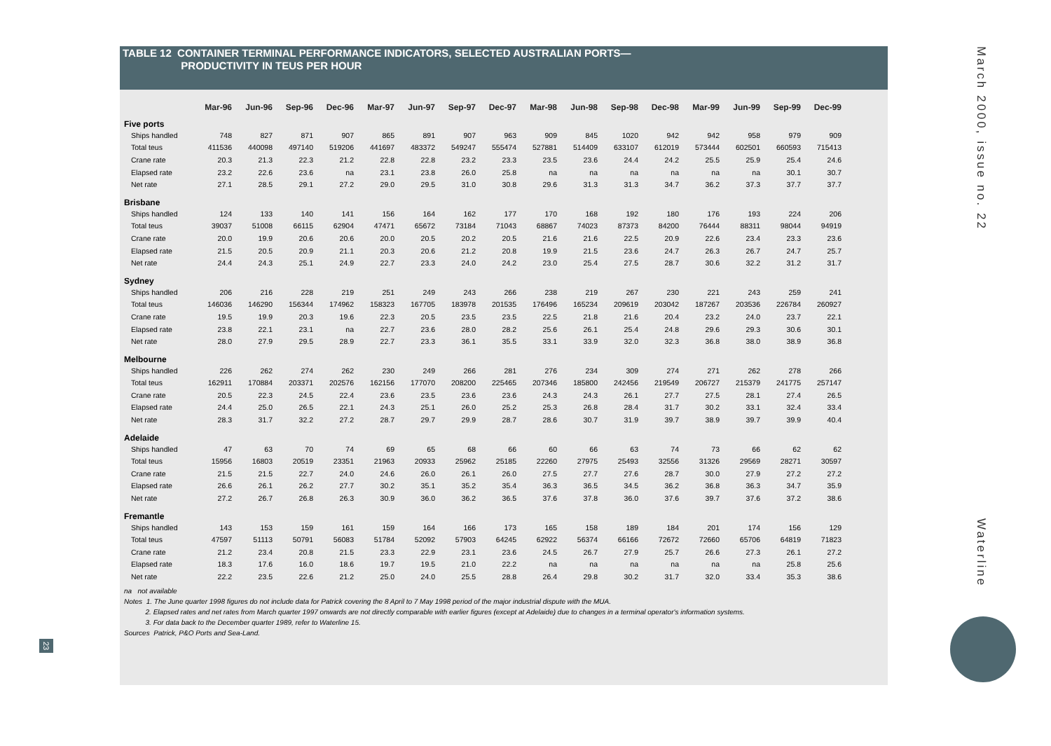TABLE 12 CONTAINER TERMINAL PERFORMANCE INDICATORS, SELECTED AUSTRALIAN PORTS—
PRODUCTIVITY IN TEUS PER HOUR
| | Mar-96 | Jun-96 | Sep-96 | Dec-96 | Mar-97 | Jun-97 | Sep-97 | Dec-97 | Mar-98 | Jun-98 | Sep-98 | Dec-98 | Mar-99 | Jun-99 | Sep-99 | Dec-99 |
| --- | --- | --- | --- | --- | --- | --- | --- | --- | --- | --- | --- | --- | --- | --- | --- | --- |
| Five ports | | | | | | | | | | | | | | | | |
| Ships handled | 748 | 827 | 871 | 907 | 865 | 891 | 907 | 963 | 909 | 845 | 1020 | 942 | 942 | 958 | 979 | 909 |
| Total teus | 411536 | 440098 | 497140 | 519206 | 441697 | 483372 | 549247 | 555474 | 527881 | 514409 | 633107 | 612019 | 573444 | 602501 | 660593 | 715413 |
| Crane rate | 20.3 | 21.3 | 22.3 | 21.2 | 22.8 | 22.8 | 23.2 | 23.3 | 23.5 | 23.6 | 24.4 | 24.2 | 25.5 | 25.9 | 25.4 | 24.6 |
| Elapsed rate | 23.2 | 22.6 | 23.6 | na | 23.1 | 23.8 | 26.0 | 25.8 | na | na | na | na | na | na | 30.1 | 30.7 |
| Net rate | 27.1 | 28.5 | 29.1 | 27.2 | 29.0 | 29.5 | 31.0 | 30.8 | 29.6 | 31.3 | 31.3 | 34.7 | 36.2 | 37.3 | 37.7 | 37.7 |
| Brisbane | | | | | | | | | | | | | | | | |
| Ships handled | 124 | 133 | 140 | 141 | 156 | 164 | 162 | 177 | 170 | 168 | 192 | 180 | 176 | 193 | 224 | 206 |
| Total teus | 39037 | 51008 | 66115 | 62904 | 47471 | 65672 | 73184 | 71043 | 68867 | 74023 | 87373 | 84200 | 76444 | 88311 | 98044 | 94919 |
| Crane rate | 20.0 | 19.9 | 20.6 | 20.6 | 20.0 | 20.5 | 20.2 | 20.5 | 21.6 | 21.6 | 22.5 | 20.9 | 22.6 | 23.4 | 23.3 | 23.6 |
| Elapsed rate | 21.5 | 20.5 | 20.9 | 21.1 | 20.3 | 20.6 | 21.2 | 20.8 | 19.9 | 21.5 | 23.6 | 24.7 | 26.3 | 26.7 | 24.7 | 25.7 |
| Net rate | 24.4 | 24.3 | 25.1 | 24.9 | 22.7 | 23.3 | 24.0 | 24.2 | 23.0 | 25.4 | 27.5 | 28.7 | 30.6 | 32.2 | 31.2 | 31.7 |
| Sydney | | | | | | | | | | | | | | | | |
| Ships handled | 206 | 216 | 228 | 219 | 251 | 249 | 243 | 266 | 238 | 219 | 267 | 230 | 221 | 243 | 259 | 241 |
| Total teus | 146036 | 146290 | 156344 | 174962 | 158323 | 167705 | 183978 | 201535 | 176496 | 165234 | 209619 | 203042 | 187267 | 203536 | 226784 | 260927 |
| Crane rate | 19.5 | 19.9 | 20.3 | 19.6 | 22.3 | 20.5 | 23.5 | 23.5 | 22.5 | 21.8 | 21.6 | 20.4 | 23.2 | 24.0 | 23.7 | 22.1 |
| Elapsed rate | 23.8 | 22.1 | 23.1 | na | 22.7 | 23.6 | 28.0 | 28.2 | 25.6 | 26.1 | 25.4 | 24.8 | 29.6 | 29.3 | 30.6 | 30.1 |
| Net rate | 28.0 | 27.9 | 29.5 | 28.9 | 22.7 | 23.3 | 36.1 | 35.5 | 33.1 | 33.9 | 32.0 | 32.3 | 36.8 | 38.0 | 38.9 | 36.8 |
| Melbourne | | | | | | | | | | | | | | | | |
| Ships handled | 226 | 262 | 274 | 262 | 230 | 249 | 266 | 281 | 276 | 234 | 309 | 274 | 271 | 262 | 278 | 266 |
| Total teus | 162911 | 170884 | 203371 | 202576 | 162156 | 177070 | 208200 | 225465 | 207346 | 185800 | 242456 | 219549 | 206727 | 215379 | 241775 | 257147 |
| Crane rate | 20.5 | 22.3 | 24.5 | 22.4 | 23.6 | 23.5 | 23.6 | 23.6 | 24.3 | 24.3 | 26.1 | 27.7 | 27.5 | 28.1 | 27.4 | 26.5 |
| Elapsed rate | 24.4 | 25.0 | 26.5 | 22.1 | 24.3 | 25.1 | 26.0 | 25.2 | 25.3 | 26.8 | 28.4 | 31.7 | 30.2 | 33.1 | 32.4 | 33.4 |
| Net rate | 28.3 | 31.7 | 32.2 | 27.2 | 28.7 | 29.7 | 29.9 | 28.7 | 28.6 | 30.7 | 31.9 | 39.7 | 38.9 | 39.7 | 39.9 | 40.4 |
| Adelaide | | | | | | | | | | | | | | | | |
| Ships handled | 47 | 63 | 70 | 74 | 69 | 65 | 68 | 66 | 60 | 66 | 63 | 74 | 73 | 66 | 62 | 62 |
| Total teus | 15956 | 16803 | 20519 | 23351 | 21963 | 20933 | 25962 | 25185 | 22260 | 27975 | 25493 | 32556 | 31326 | 29569 | 28271 | 30597 |
| Crane rate | 21.5 | 21.5 | 22.7 | 24.0 | 24.6 | 26.0 | 26.1 | 26.0 | 27.5 | 27.7 | 27.6 | 28.7 | 30.0 | 27.9 | 27.2 | 27.2 |
| Elapsed rate | 26.6 | 26.1 | 26.2 | 27.7 | 30.2 | 35.1 | 35.2 | 35.4 | 36.3 | 36.5 | 34.5 | 36.2 | 36.8 | 36.3 | 34.7 | 35.9 |
| Net rate | 27.2 | 26.7 | 26.8 | 26.3 | 30.9 | 36.0 | 36.2 | 36.5 | 37.6 | 37.8 | 36.0 | 37.6 | 39.7 | 37.6 | 37.2 | 38.6 |
| Fremantle | | | | | | | | | | | | | | | | |
| Ships handled | 143 | 153 | 159 | 161 | 159 | 164 | 166 | 173 | 165 | 158 | 189 | 184 | 201 | 174 | 156 | 129 |
| Total teus | 47597 | 51113 | 50791 | 56083 | 51784 | 52092 | 57903 | 64245 | 62922 | 56374 | 66166 | 72672 | 72660 | 65706 | 64819 | 71823 |
| Crane rate | 21.2 | 23.4 | 20.8 | 21.5 | 23.3 | 22.9 | 23.1 | 23.6 | 24.5 | 26.7 | 27.9 | 25.7 | 26.6 | 27.3 | 26.1 | 27.2 |
| Elapsed rate | 18.3 | 17.6 | 16.0 | 18.6 | 19.7 | 19.5 | 21.0 | 22.2 | na | na | na | na | na | na | 25.8 | 25.6 |
| Net rate | 22.2 | 23.5 | 22.6 | 21.2 | 25.0 | 24.0 | 25.5 | 28.8 | 26.4 | 29.8 | 30.2 | 31.7 | 32.0 | 33.4 | 35.3 | 38.6 |
na not available
Notes 1. The June quarter 1998 figures do not include data for Patrick covering the 8 April to 7 May 1998 period of the major industrial dispute with the MUA.
2. Elapsed rates and net rates from March quarter 1997 onwards are not directly comparable with earlier figures (except at Adelaide) due to changes in a terminal operator's information systems.
3. For data back to the December quarter 1989, refer to Waterline 15.
Sources Patrick, P&O Ports and Sea-Land.
23
March 2000, issue no. 22
Waterline